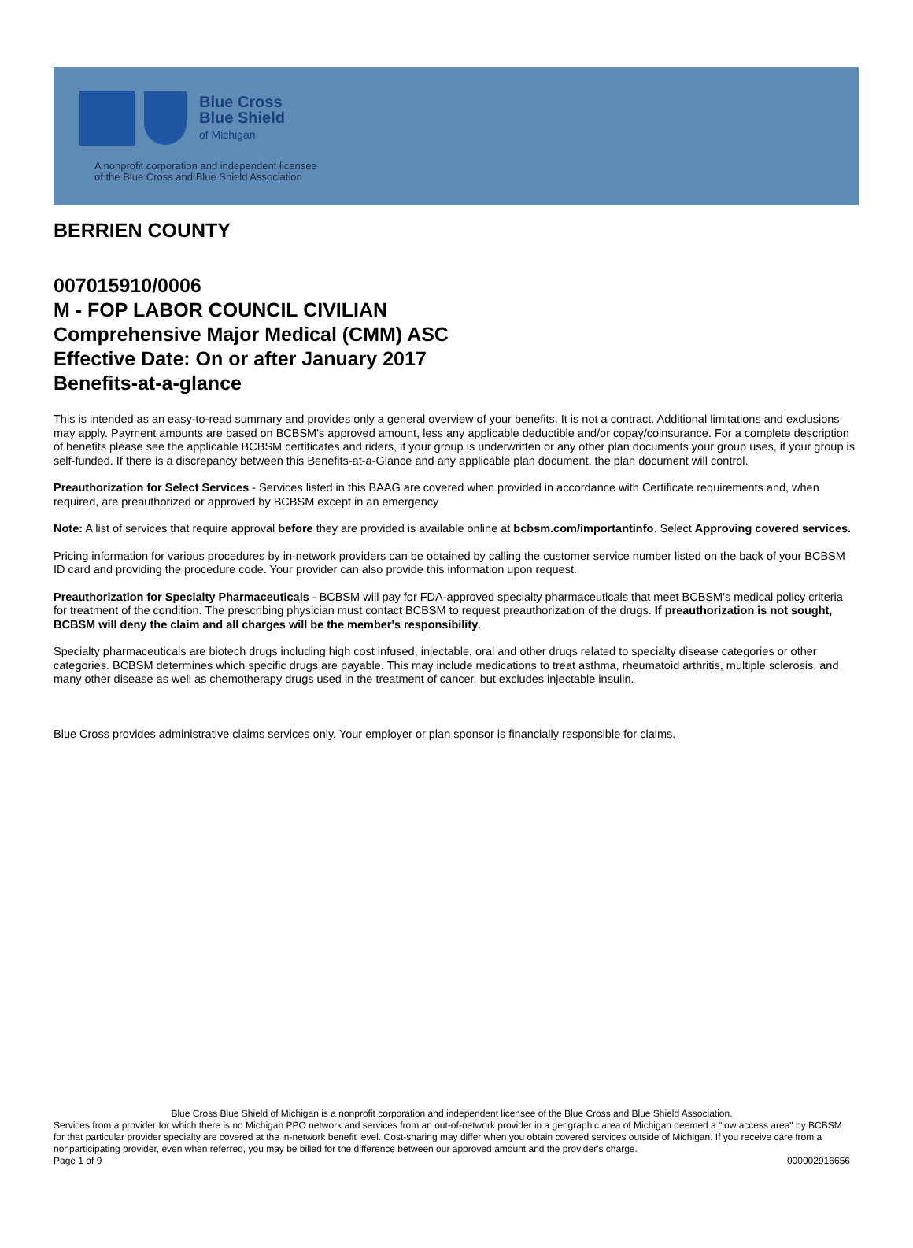Blue Cross
Blue Shield
of Michigan
A nonprofit corporation and independent licensee
of the Blue Cross and Blue Shield Association
BERRIEN COUNTY
007015910/0006
M - FOP LABOR COUNCIL CIVILIAN
Comprehensive Major Medical (CMM) ASC
Effective Date: On or after January 2017
Benefits-at-a-glance
This is intended as an easy-to-read summary and provides only a general overview of your benefits. It is not a contract. Additional limitations and exclusions may apply. Payment amounts are based on BCBSM's approved amount, less any applicable deductible and/or copay/coinsurance. For a complete description of benefits please see the applicable BCBSM certificates and riders, if your group is underwritten or any other plan documents your group uses, if your group is self-funded. If there is a discrepancy between this Benefits-at-a-Glance and any applicable plan document, the plan document will control.
Preauthorization for Select Services - Services listed in this BAAG are covered when provided in accordance with Certificate requirements and, when required, are preauthorized or approved by BCBSM except in an emergency
Note: A list of services that require approval before they are provided is available online at bcbsm.com/importantinfo. Select Approving covered services.
Pricing information for various procedures by in-network providers can be obtained by calling the customer service number listed on the back of your BCBSM ID card and providing the procedure code. Your provider can also provide this information upon request.
Preauthorization for Specialty Pharmaceuticals - BCBSM will pay for FDA-approved specialty pharmaceuticals that meet BCBSM's medical policy criteria for treatment of the condition. The prescribing physician must contact BCBSM to request preauthorization of the drugs. If preauthorization is not sought, BCBSM will deny the claim and all charges will be the member's responsibility.
Specialty pharmaceuticals are biotech drugs including high cost infused, injectable, oral and other drugs related to specialty disease categories or other categories. BCBSM determines which specific drugs are payable. This may include medications to treat asthma, rheumatoid arthritis, multiple sclerosis, and many other disease as well as chemotherapy drugs used in the treatment of cancer, but excludes injectable insulin.
Blue Cross provides administrative claims services only. Your employer or plan sponsor is financially responsible for claims.
Blue Cross Blue Shield of Michigan is a nonprofit corporation and independent licensee of the Blue Cross and Blue Shield Association.
Services from a provider for which there is no Michigan PPO network and services from an out-of-network provider in a geographic area of Michigan deemed a "low access area" by BCBSM for that particular provider specialty are covered at the in-network benefit level. Cost-sharing may differ when you obtain covered services outside of Michigan. If you receive care from a nonparticipating provider, even when referred, you may be billed for the difference between our approved amount and the provider's charge.
Page 1 of 9 000002916656